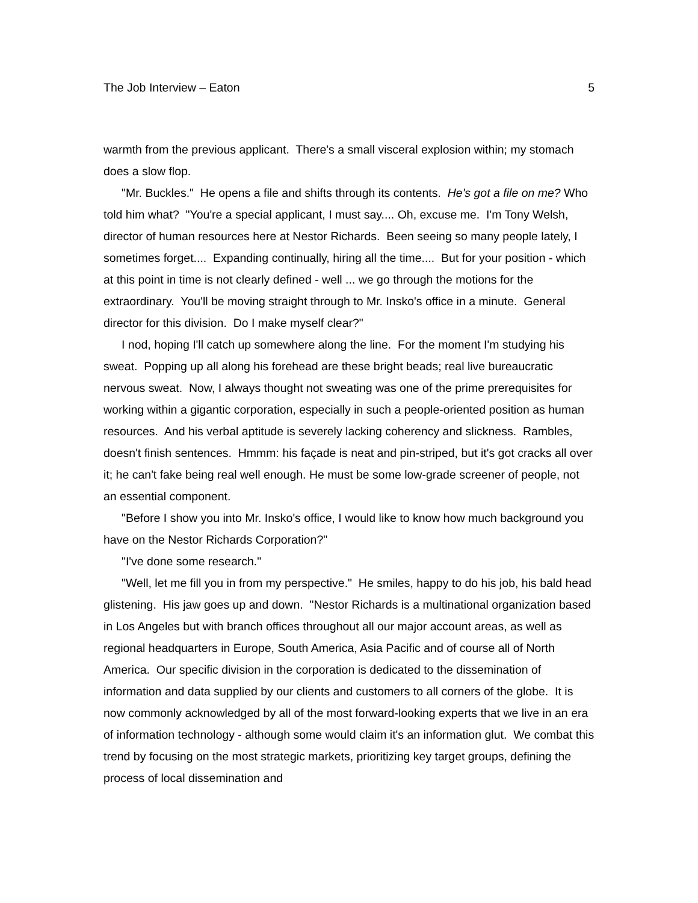The Job Interview – Eaton 5
warmth from the previous applicant. There's a small visceral explosion within; my stomach does a slow flop.
"Mr. Buckles." He opens a file and shifts through its contents. He's got a file on me? Who told him what? "You're a special applicant, I must say.... Oh, excuse me. I'm Tony Welsh, director of human resources here at Nestor Richards. Been seeing so many people lately, I sometimes forget.... Expanding continually, hiring all the time.... But for your position - which at this point in time is not clearly defined - well ... we go through the motions for the extraordinary. You'll be moving straight through to Mr. Insko's office in a minute. General director for this division. Do I make myself clear?"
I nod, hoping I'll catch up somewhere along the line. For the moment I'm studying his sweat. Popping up all along his forehead are these bright beads; real live bureaucratic nervous sweat. Now, I always thought not sweating was one of the prime prerequisites for working within a gigantic corporation, especially in such a people-oriented position as human resources. And his verbal aptitude is severely lacking coherency and slickness. Rambles, doesn't finish sentences. Hmmm: his façade is neat and pin-striped, but it's got cracks all over it; he can't fake being real well enough. He must be some low-grade screener of people, not an essential component.
"Before I show you into Mr. Insko's office, I would like to know how much background you have on the Nestor Richards Corporation?"
"I've done some research."
"Well, let me fill you in from my perspective." He smiles, happy to do his job, his bald head glistening. His jaw goes up and down. "Nestor Richards is a multinational organization based in Los Angeles but with branch offices throughout all our major account areas, as well as regional headquarters in Europe, South America, Asia Pacific and of course all of North America. Our specific division in the corporation is dedicated to the dissemination of information and data supplied by our clients and customers to all corners of the globe. It is now commonly acknowledged by all of the most forward-looking experts that we live in an era of information technology - although some would claim it's an information glut. We combat this trend by focusing on the most strategic markets, prioritizing key target groups, defining the process of local dissemination and